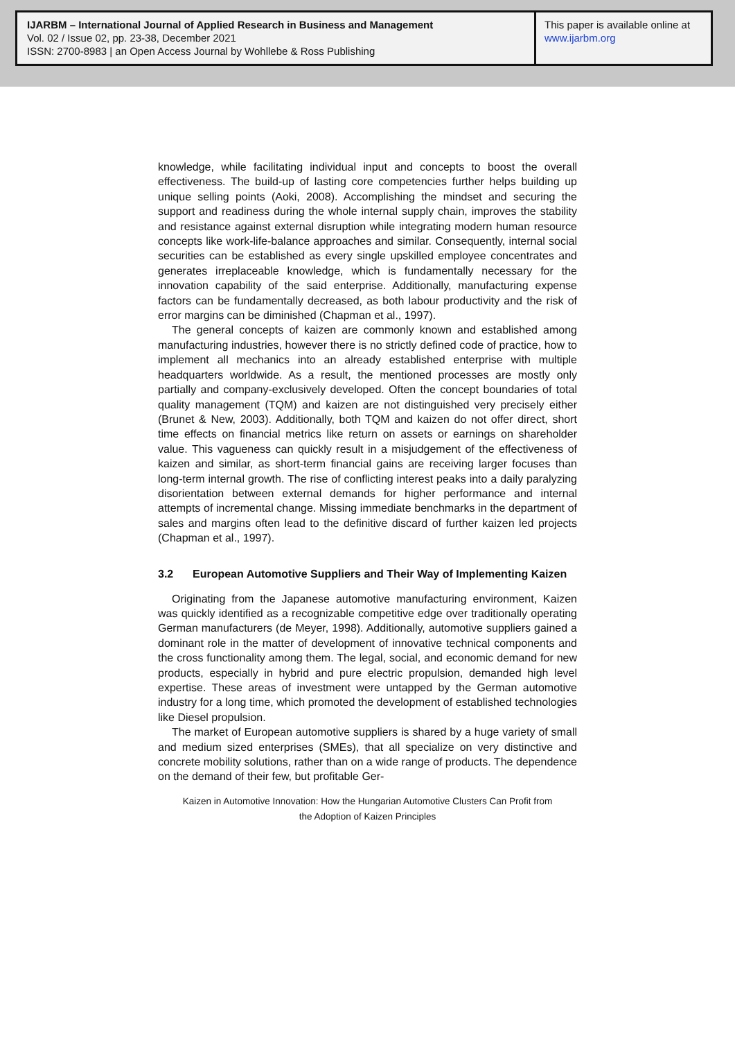IJARBM – International Journal of Applied Research in Business and Management
Vol. 02 / Issue 02, pp. 23-38, December 2021
ISSN: 2700-8983 | an Open Access Journal by Wohllebe & Ross Publishing
This paper is available online at
www.ijarbm.org
knowledge, while facilitating individual input and concepts to boost the overall effectiveness. The build-up of lasting core competencies further helps building up unique selling points (Aoki, 2008). Accomplishing the mindset and securing the support and readiness during the whole internal supply chain, improves the stability and resistance against external disruption while integrating modern human resource concepts like work-life-balance approaches and similar. Consequently, internal social securities can be established as every single upskilled employee concentrates and generates irreplaceable knowledge, which is fundamentally necessary for the innovation capability of the said enterprise. Additionally, manufacturing expense factors can be fundamentally decreased, as both labour productivity and the risk of error margins can be diminished (Chapman et al., 1997).
The general concepts of kaizen are commonly known and established among manufacturing industries, however there is no strictly defined code of practice, how to implement all mechanics into an already established enterprise with multiple headquarters worldwide. As a result, the mentioned processes are mostly only partially and company-exclusively developed. Often the concept boundaries of total quality management (TQM) and kaizen are not distinguished very precisely either (Brunet & New, 2003). Additionally, both TQM and kaizen do not offer direct, short time effects on financial metrics like return on assets or earnings on shareholder value. This vagueness can quickly result in a misjudgement of the effectiveness of kaizen and similar, as short-term financial gains are receiving larger focuses than long-term internal growth. The rise of conflicting interest peaks into a daily paralyzing disorientation between external demands for higher performance and internal attempts of incremental change. Missing immediate benchmarks in the department of sales and margins often lead to the definitive discard of further kaizen led projects (Chapman et al., 1997).
3.2 European Automotive Suppliers and Their Way of Implementing Kaizen
Originating from the Japanese automotive manufacturing environment, Kaizen was quickly identified as a recognizable competitive edge over traditionally operating German manufacturers (de Meyer, 1998). Additionally, automotive suppliers gained a dominant role in the matter of development of innovative technical components and the cross functionality among them. The legal, social, and economic demand for new products, especially in hybrid and pure electric propulsion, demanded high level expertise. These areas of investment were untapped by the German automotive industry for a long time, which promoted the development of established technologies like Diesel propulsion.
The market of European automotive suppliers is shared by a huge variety of small and medium sized enterprises (SMEs), that all specialize on very distinctive and concrete mobility solutions, rather than on a wide range of products. The dependence on the demand of their few, but profitable Ger-
Kaizen in Automotive Innovation: How the Hungarian Automotive Clusters Can Profit from
the Adoption of Kaizen Principles